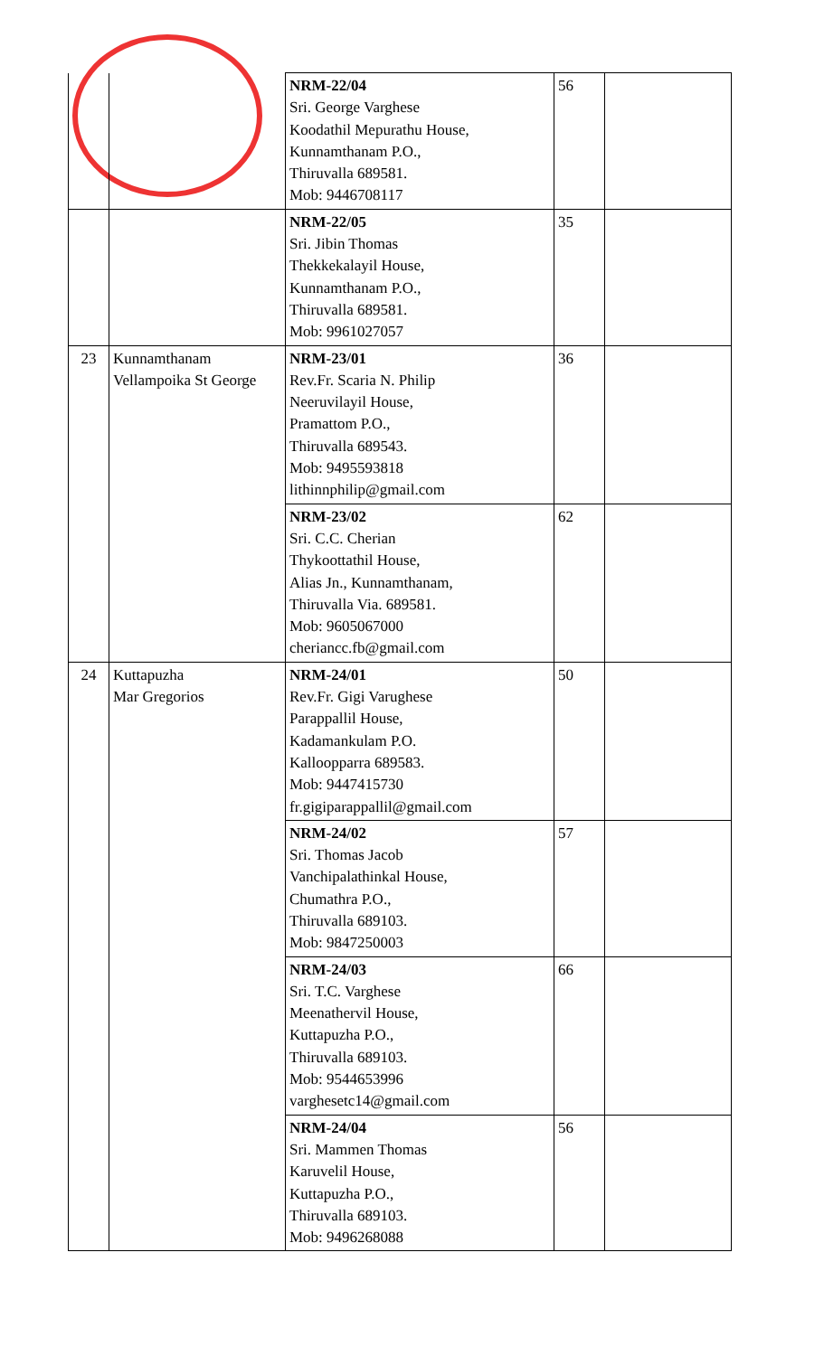| | | NRM-22/04 Sri. George Varghese Koodathil Mepurathu House, Kunnamthanam P.O., Thiruvalla 689581. Mob: 9446708117 | 56 | |
| | | NRM-22/05 Sri. Jibin Thomas Thekkekalayil House, Kunnamthanam P.O., Thiruvalla 689581. Mob: 9961027057 | 35 | |
| 23 | Kunnamthanam Vellampoika St George | NRM-23/01 Rev.Fr. Scaria N. Philip Neeruvilayil House, Pramattom P.O., Thiruvalla 689543. Mob: 9495593818 lithinnphilip@gmail.com | 36 | |
| | | NRM-23/02 Sri. C.C. Cherian Thykoottathil House, Alias Jn., Kunnamthanam, Thiruvalla Via. 689581. Mob: 9605067000 cheriancc.fb@gmail.com | 62 | |
| 24 | Kuttapuzha Mar Gregorios | NRM-24/01 Rev.Fr. Gigi Varughese Parappallil House, Kadamankulam P.O. Kalloopparra 689583. Mob: 9447415730 fr.gigiparappallil@gmail.com | 50 | |
| | | NRM-24/02 Sri. Thomas Jacob Vanchipalathinkal House, Chumathra P.O., Thiruvalla 689103. Mob: 9847250003 | 57 | |
| | | NRM-24/03 Sri. T.C. Varghese Meenathervil House, Kuttapuzha P.O., Thiruvalla 689103. Mob: 9544653996 varghesetc14@gmail.com | 66 | |
| | | NRM-24/04 Sri. Mammen Thomas Karuvelil House, Kuttapuzha P.O., Thiruvalla 689103. Mob: 9496268088 | 56 | |